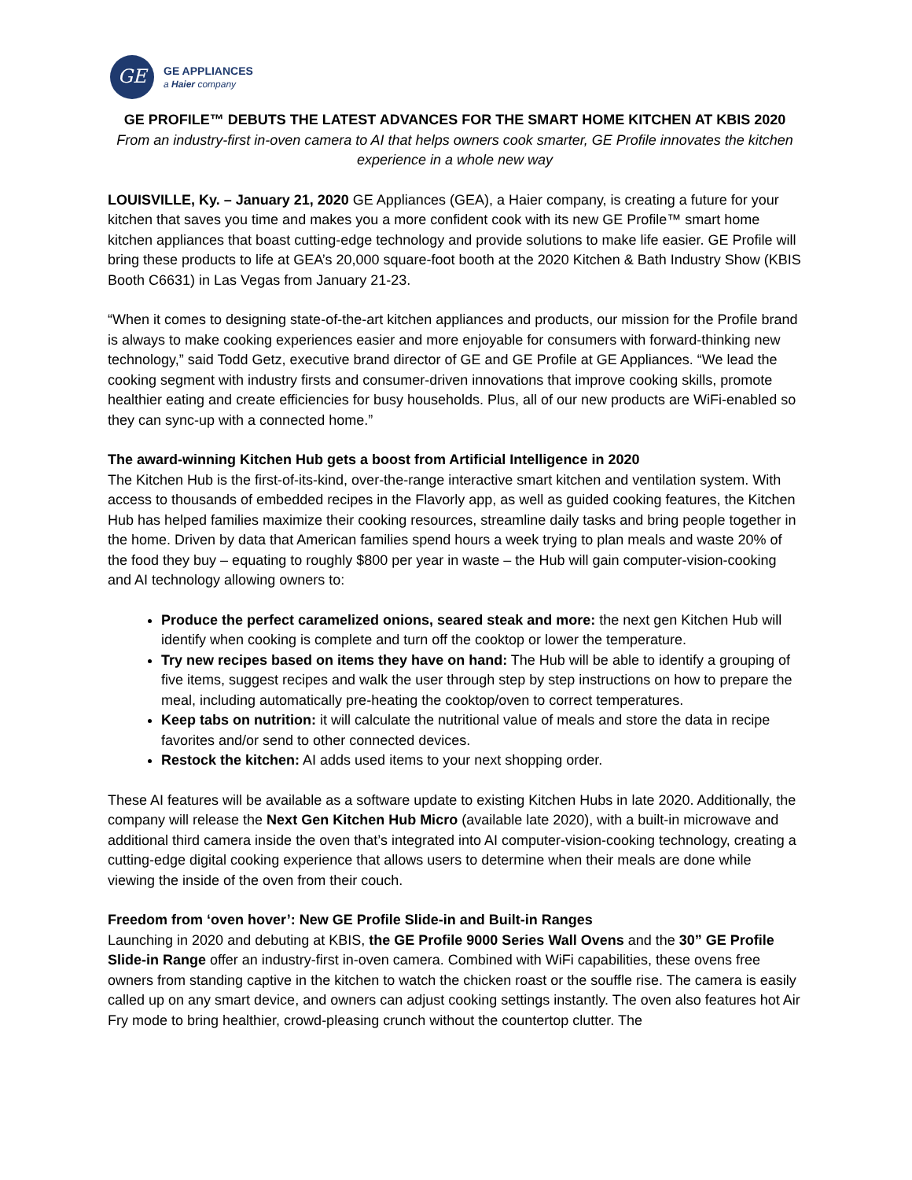GE
GE APPLIANCES
a Haier company
GE PROFILE™ DEBUTS THE LATEST ADVANCES FOR THE SMART HOME KITCHEN AT KBIS 2020
From an industry-first in-oven camera to AI that helps owners cook smarter, GE Profile innovates the kitchen experience in a whole new way
LOUISVILLE, Ky. – January 21, 2020 GE Appliances (GEA), a Haier company, is creating a future for your kitchen that saves you time and makes you a more confident cook with its new GE Profile™ smart home kitchen appliances that boast cutting-edge technology and provide solutions to make life easier. GE Profile will bring these products to life at GEA’s 20,000 square-foot booth at the 2020 Kitchen & Bath Industry Show (KBIS Booth C6631) in Las Vegas from January 21-23.
“When it comes to designing state-of-the-art kitchen appliances and products, our mission for the Profile brand is always to make cooking experiences easier and more enjoyable for consumers with forward-thinking new technology,” said Todd Getz, executive brand director of GE and GE Profile at GE Appliances. “We lead the cooking segment with industry firsts and consumer-driven innovations that improve cooking skills, promote healthier eating and create efficiencies for busy households. Plus, all of our new products are WiFi-enabled so they can sync-up with a connected home.”
The award-winning Kitchen Hub gets a boost from Artificial Intelligence in 2020
The Kitchen Hub is the first-of-its-kind, over-the-range interactive smart kitchen and ventilation system. With access to thousands of embedded recipes in the Flavorly app, as well as guided cooking features, the Kitchen Hub has helped families maximize their cooking resources, streamline daily tasks and bring people together in the home. Driven by data that American families spend hours a week trying to plan meals and waste 20% of the food they buy – equating to roughly $800 per year in waste – the Hub will gain computer-vision-cooking and AI technology allowing owners to:
Produce the perfect caramelized onions, seared steak and more: the next gen Kitchen Hub will identify when cooking is complete and turn off the cooktop or lower the temperature.
Try new recipes based on items they have on hand: The Hub will be able to identify a grouping of five items, suggest recipes and walk the user through step by step instructions on how to prepare the meal, including automatically pre-heating the cooktop/oven to correct temperatures.
Keep tabs on nutrition: it will calculate the nutritional value of meals and store the data in recipe favorites and/or send to other connected devices.
Restock the kitchen: AI adds used items to your next shopping order.
These AI features will be available as a software update to existing Kitchen Hubs in late 2020. Additionally, the company will release the Next Gen Kitchen Hub Micro (available late 2020), with a built-in microwave and additional third camera inside the oven that’s integrated into AI computer-vision-cooking technology, creating a cutting-edge digital cooking experience that allows users to determine when their meals are done while viewing the inside of the oven from their couch.
Freedom from ‘oven hover’: New GE Profile Slide-in and Built-in Ranges
Launching in 2020 and debuting at KBIS, the GE Profile 9000 Series Wall Ovens and the 30” GE Profile Slide-in Range offer an industry-first in-oven camera. Combined with WiFi capabilities, these ovens free owners from standing captive in the kitchen to watch the chicken roast or the souffle rise. The camera is easily called up on any smart device, and owners can adjust cooking settings instantly. The oven also features hot Air Fry mode to bring healthier, crowd-pleasing crunch without the countertop clutter. The